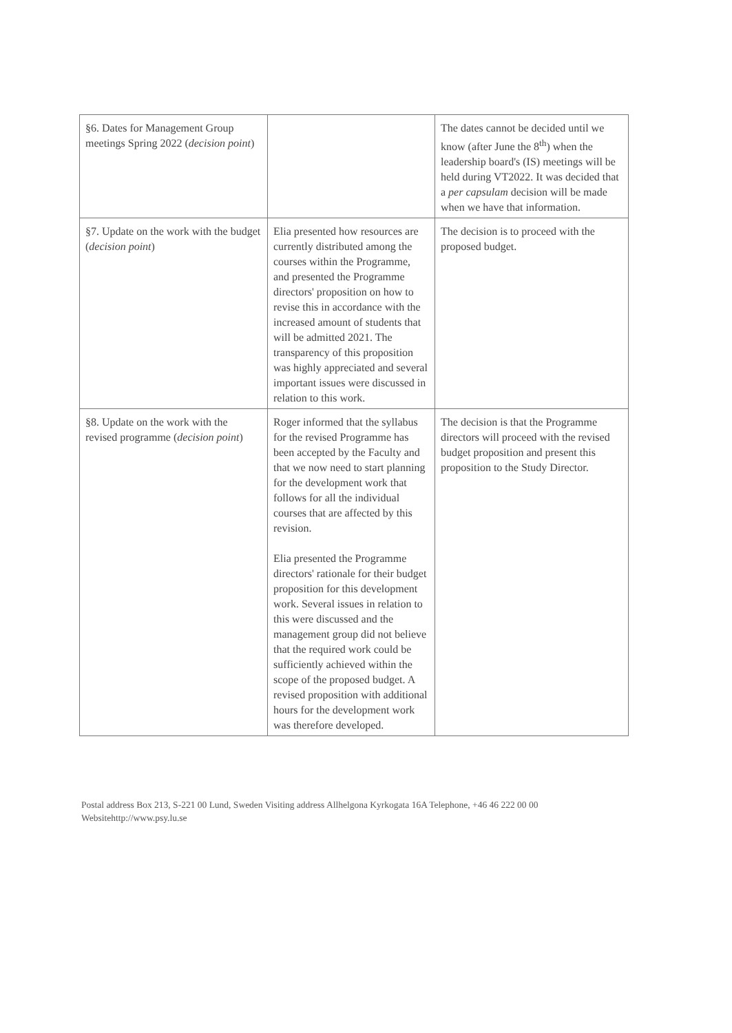| §6. Dates for Management Group meetings Spring 2022 ( decision point ) | | The dates cannot be decided until we know (after June the 8<sup>th</sup>) when the leadership board's (IS) meetings will be held during VT2022. It was decided that a per capsulam decision will be made when we have that information. |
| §7. Update on the work with the budget ( decision point ) | Elia presented how resources are currently distributed among the courses within the Programme, and presented the Programme directors' proposition on how to revise this in accordance with the increased amount of students that will be admitted 2021. The transparency of this proposition was highly appreciated and several important issues were discussed in relation to this work. | The decision is to proceed with the proposed budget. |
| §8. Update on the work with the revised programme ( decision point ) | Roger informed that the syllabus for the revised Programme has been accepted by the Faculty and that we now need to start planning for the development work that follows for all the individual courses that are affected by this revision. Elia presented the Programme directors' rationale for their budget proposition for this development work. Several issues in relation to this were discussed and the management group did not believe that the required work could be sufficiently achieved within the scope of the proposed budget. A revised proposition with additional hours for the development work was therefore developed. | The decision is that the Programme directors will proceed with the revised budget proposition and present this proposition to the Study Director. |
Postal address Box 213, S-221 00 Lund, Sweden Visiting address Allhelgona Kyrkogata 16A Telephone, +46 46 222 00 00
Websitehttp://www.psy.lu.se